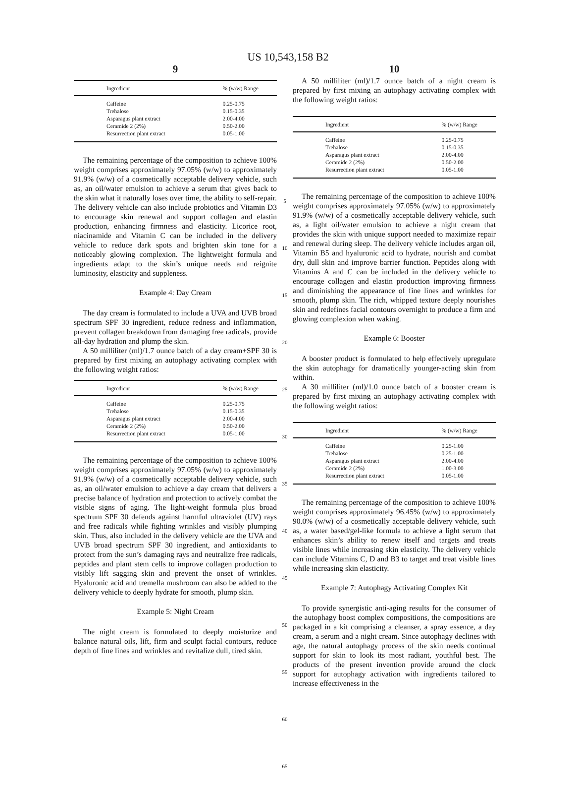US 10,543,158 B2
9
| Ingredient | % (w/w) Range |
| --- | --- |
| Caffeine | 0.25-0.75 |
| Trehalose | 0.15-0.35 |
| Asparagus plant extract | 2.00-4.00 |
| Ceramide 2 (2%) | 0.50-2.00 |
| Resurrection plant extract | 0.05-1.00 |
The remaining percentage of the composition to achieve 100% weight comprises approximately 97.05% (w/w) to approximately 91.9% (w/w) of a cosmetically acceptable delivery vehicle, such as, an oil/water emulsion to achieve a serum that gives back to the skin what it naturally loses over time, the ability to self-repair. The delivery vehicle can also include probiotics and Vitamin D3 to encourage skin renewal and support collagen and elastin production, enhancing firmness and elasticity. Licorice root, niacinamide and Vitamin C can be included in the delivery vehicle to reduce dark spots and brighten skin tone for a noticeably glowing complexion. The lightweight formula and ingredients adapt to the skin’s unique needs and reignite luminosity, elasticity and suppleness.
Example 4: Day Cream
The day cream is formulated to include a UVA and UVB broad spectrum SPF 30 ingredient, reduce redness and inflammation, prevent collagen breakdown from damaging free radicals, provide all-day hydration and plump the skin.
A 50 milliliter (ml)/1.7 ounce batch of a day cream+SPF 30 is prepared by first mixing an autophagy activating complex with the following weight ratios:
| Ingredient | % (w/w) Range |
| --- | --- |
| Caffeine | 0.25-0.75 |
| Trehalose | 0.15-0.35 |
| Asparagus plant extract | 2.00-4.00 |
| Ceramide 2 (2%) | 0.50-2.00 |
| Resurrection plant extract | 0.05-1.00 |
The remaining percentage of the composition to achieve 100% weight comprises approximately 97.05% (w/w) to approximately 91.9% (w/w) of a cosmetically acceptable delivery vehicle, such as, an oil/water emulsion to achieve a day cream that delivers a precise balance of hydration and protection to actively combat the visible signs of aging. The light-weight formula plus broad spectrum SPF 30 defends against harmful ultraviolet (UV) rays and free radicals while fighting wrinkles and visibly plumping skin. Thus, also included in the delivery vehicle are the UVA and UVB broad spectrum SPF 30 ingredient, and antioxidants to protect from the sun’s damaging rays and neutralize free radicals, peptides and plant stem cells to improve collagen production to visibly lift sagging skin and prevent the onset of wrinkles. Hyaluronic acid and tremella mushroom can also be added to the delivery vehicle to deeply hydrate for smooth, plump skin.
Example 5: Night Cream
The night cream is formulated to deeply moisturize and balance natural oils, lift, firm and sculpt facial contours, reduce depth of fine lines and wrinkles and revitalize dull, tired skin.
5
10
15
20
25
30
35
40
45
50
55
60
65
10
A 50 milliliter (ml)/1.7 ounce batch of a night cream is prepared by first mixing an autophagy activating complex with the following weight ratios:
| Ingredient | % (w/w) Range |
| --- | --- |
| Caffeine | 0.25-0.75 |
| Trehalose | 0.15-0.35 |
| Asparagus plant extract | 2.00-4.00 |
| Ceramide 2 (2%) | 0.50-2.00 |
| Resurrection plant extract | 0.05-1.00 |
The remaining percentage of the composition to achieve 100% weight comprises approximately 97.05% (w/w) to approximately 91.9% (w/w) of a cosmetically acceptable delivery vehicle, such as, a light oil/water emulsion to achieve a night cream that provides the skin with unique support needed to maximize repair and renewal during sleep. The delivery vehicle includes argan oil, Vitamin B5 and hyaluronic acid to hydrate, nourish and combat dry, dull skin and improve barrier function. Peptides along with Vitamins A and C can be included in the delivery vehicle to encourage collagen and elastin production improving firmness and diminishing the appearance of fine lines and wrinkles for smooth, plump skin. The rich, whipped texture deeply nourishes skin and redefines facial contours overnight to produce a firm and glowing complexion when waking.
Example 6: Booster
A booster product is formulated to help effectively upregulate the skin autophagy for dramatically younger-acting skin from within.
A 30 milliliter (ml)/1.0 ounce batch of a booster cream is prepared by first mixing an autophagy activating complex with the following weight ratios:
| Ingredient | % (w/w) Range |
| --- | --- |
| Caffeine | 0.25-1.00 |
| Trehalose | 0.25-1.00 |
| Asparagus plant extract | 2.00-4.00 |
| Ceramide 2 (2%) | 1.00-3.00 |
| Resurrection plant extract | 0.05-1.00 |
The remaining percentage of the composition to achieve 100% weight comprises approximately 96.45% (w/w) to approximately 90.0% (w/w) of a cosmetically acceptable delivery vehicle, such as, a water based/gel-like formula to achieve a light serum that enhances skin’s ability to renew itself and targets and treats visible lines while increasing skin elasticity. The delivery vehicle can include Vitamins C, D and B3 to target and treat visible lines while increasing skin elasticity.
Example 7: Autophagy Activating Complex Kit
To provide synergistic anti-aging results for the consumer of the autophagy boost complex compositions, the compositions are packaged in a kit comprising a cleanser, a spray essence, a day cream, a serum and a night cream. Since autophagy declines with age, the natural autophagy process of the skin needs continual support for skin to look its most radiant, youthful best. The products of the present invention provide around the clock support for autophagy activation with ingredients tailored to increase effectiveness in the